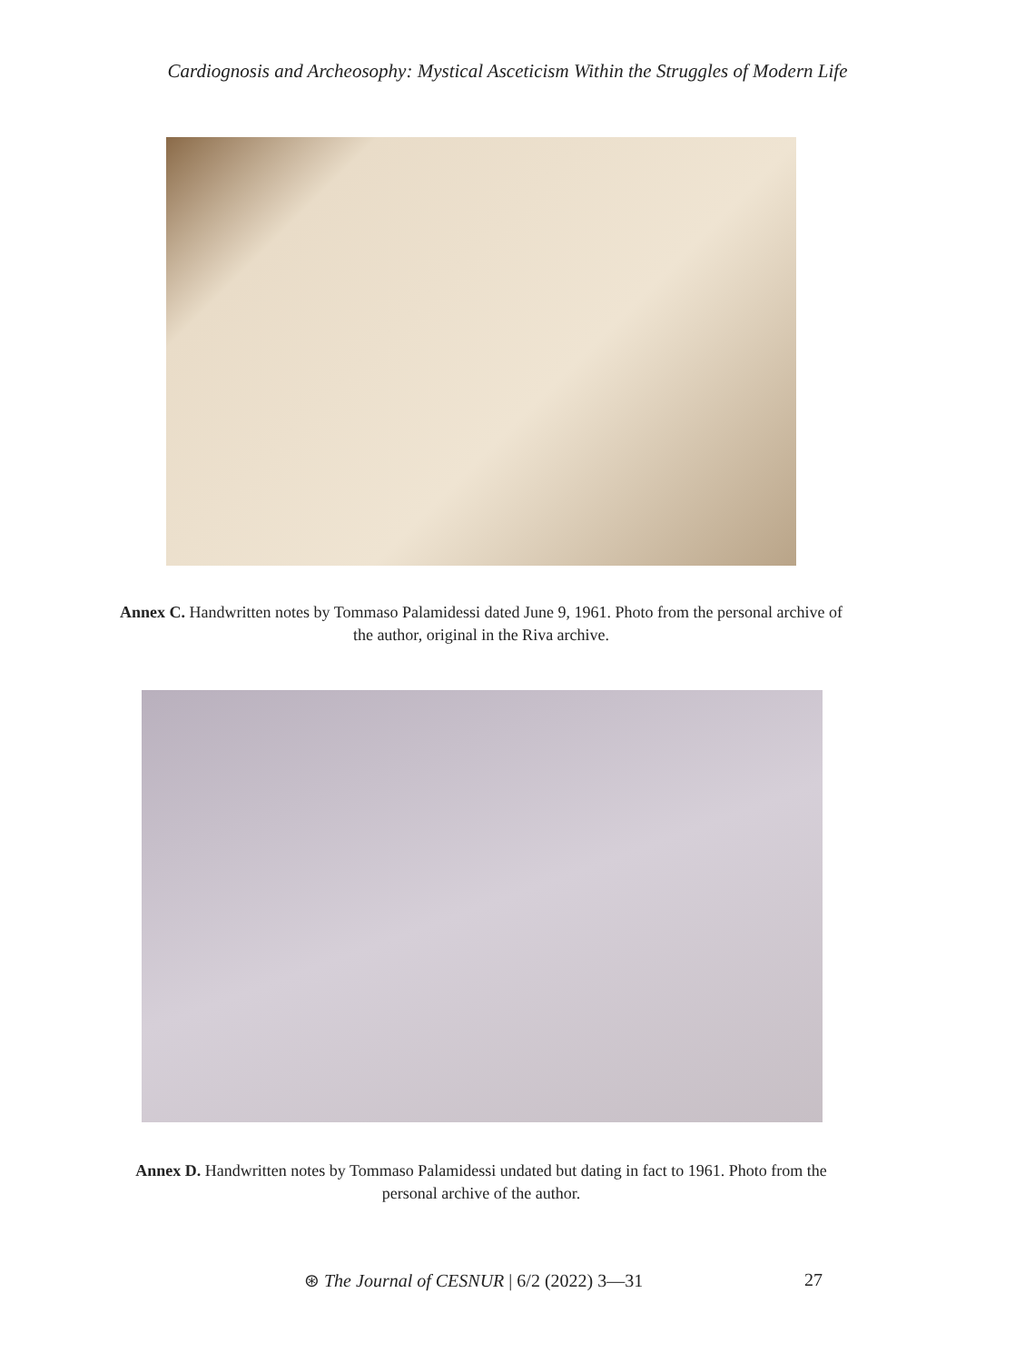Cardiognosis and Archeosophy: Mystical Asceticism Within the Struggles of Modern Life
Annex C. Handwritten notes by Tommaso Palamidessi dated June 9, 1961. Photo from the personal archive of the author, original in the Riva archive.
Annex D. Handwritten notes by Tommaso Palamidessi undated but dating in fact to 1961. Photo from the personal archive of the author.
⊛ The Journal of CESNUR | 6/2 (2022) 3—31 27